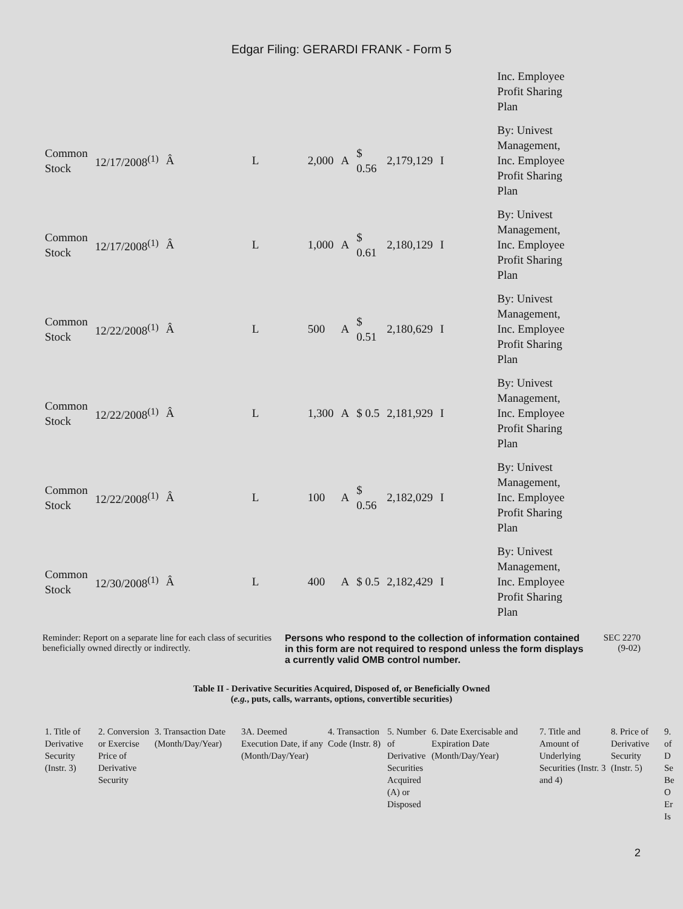Edgar Filing: GERARDI FRANK - Form 5
| | | | | | | | | | Inc. Employee Profit Sharing Plan |
| Common Stock | 12/17/2008<sup>(1)</sup> | Â | L | 2,000 | A | $ 0.56 | 2,179,129 | I | By: Univest Management, Inc. Employee Profit Sharing Plan |
| Common Stock | 12/17/2008<sup>(1)</sup> | Â | L | 1,000 | A | $ 0.61 | 2,180,129 | I | By: Univest Management, Inc. Employee Profit Sharing Plan |
| Common Stock | 12/22/2008<sup>(1)</sup> | Â | L | 500 | A | $ 0.51 | 2,180,629 | I | By: Univest Management, Inc. Employee Profit Sharing Plan |
| Common Stock | 12/22/2008<sup>(1)</sup> | Â | L | 1,300 | A | $ 0.5 | 2,181,929 | I | By: Univest Management, Inc. Employee Profit Sharing Plan |
| Common Stock | 12/22/2008<sup>(1)</sup> | Â | L | 100 | A | $ 0.56 | 2,182,029 | I | By: Univest Management, Inc. Employee Profit Sharing Plan |
| Common Stock | 12/30/2008<sup>(1)</sup> | Â | L | 400 | A | $ 0.5 | 2,182,429 | I | By: Univest Management, Inc. Employee Profit Sharing Plan |
Reminder: Report on a separate line for each class of securities beneficially owned directly or indirectly.
Persons who respond to the collection of information contained in this form are not required to respond unless the form displays a currently valid OMB control number.
SEC 2270
(9-02)
Table II - Derivative Securities Acquired, Disposed of, or Beneficially Owned
(e.g., puts, calls, warrants, options, convertible securities)
| 1. Title of Derivative Security (Instr. 3) | 2. Conversion or Exercise Price of Derivative Security | 3. Transaction Date (Month/Day/Year) | 3A. Deemed Execution Date, if any (Month/Day/Year) | 4. Transaction Code (Instr. 8) | 5. Number of Derivative Securities Acquired (A) or Disposed | 6. Date Exercisable and Expiration Date (Month/Day/Year) | 7. Title and Amount of Underlying Securities (Instr. 3 and 4) | 8. Price of Derivative Security (Instr. 5) | 9. of D Se Be O Er Is |
| --- | --- | --- | --- | --- | --- | --- | --- | --- | --- |
2